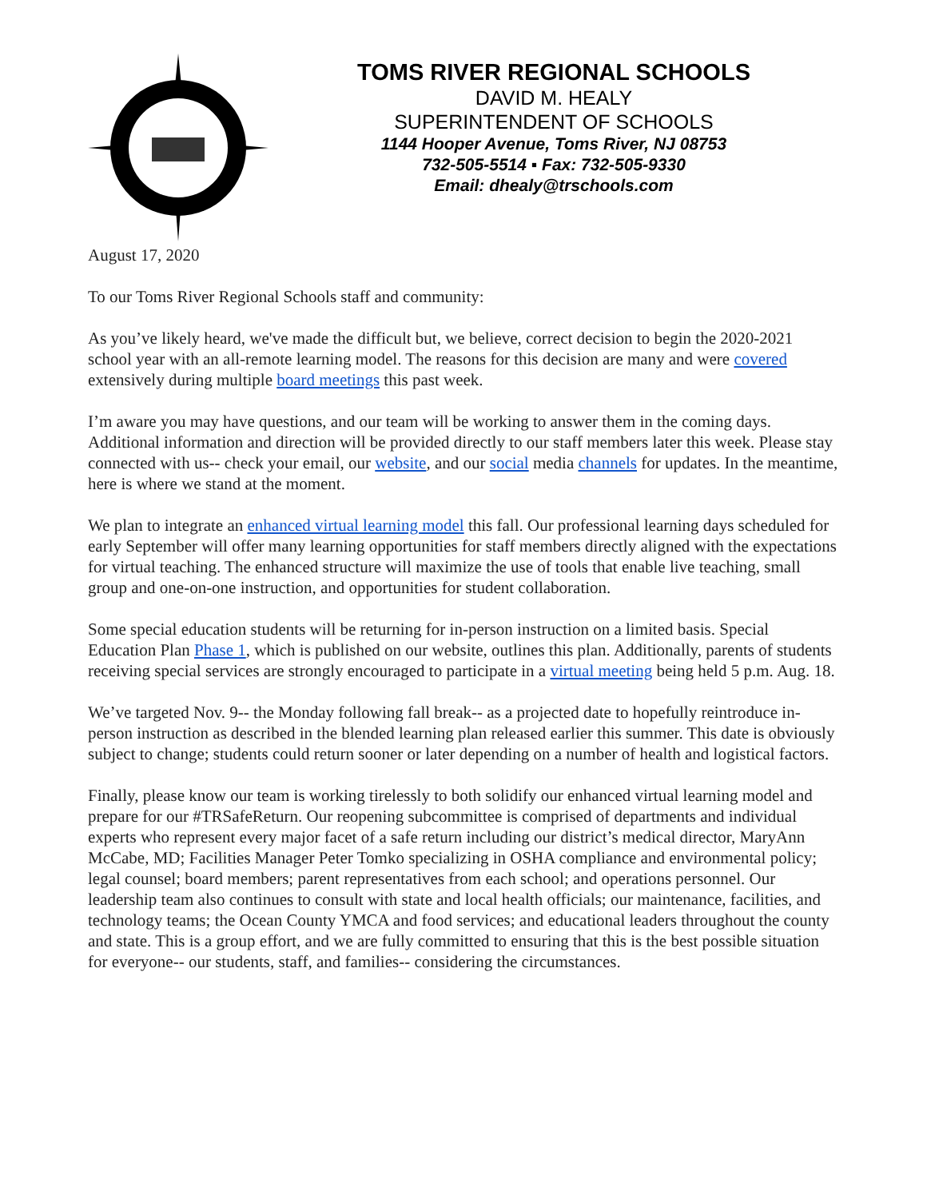TOMS RIVER REGIONAL SCHOOLS
DAVID M. HEALY
SUPERINTENDENT OF SCHOOLS
1144 Hooper Avenue, Toms River, NJ 08753
732-505-5514 ▪ Fax: 732-505-9330
Email: dhealy@trschools.com
August 17, 2020
To our Toms River Regional Schools staff and community:
As you’ve likely heard, we've made the difficult but, we believe, correct decision to begin the 2020-2021 school year with an all-remote learning model. The reasons for this decision are many and were covered extensively during multiple board meetings this past week.
I’m aware you may have questions, and our team will be working to answer them in the coming days. Additional information and direction will be provided directly to our staff members later this week. Please stay connected with us-- check your email, our website, and our social media channels for updates. In the meantime, here is where we stand at the moment.
We plan to integrate an enhanced virtual learning model this fall. Our professional learning days scheduled for early September will offer many learning opportunities for staff members directly aligned with the expectations for virtual teaching. The enhanced structure will maximize the use of tools that enable live teaching, small group and one-on-one instruction, and opportunities for student collaboration.
Some special education students will be returning for in-person instruction on a limited basis. Special Education Plan Phase 1, which is published on our website, outlines this plan. Additionally, parents of students receiving special services are strongly encouraged to participate in a virtual meeting being held 5 p.m. Aug. 18.
We’ve targeted Nov. 9-- the Monday following fall break-- as a projected date to hopefully reintroduce in-person instruction as described in the blended learning plan released earlier this summer. This date is obviously subject to change; students could return sooner or later depending on a number of health and logistical factors.
Finally, please know our team is working tirelessly to both solidify our enhanced virtual learning model and prepare for our #TRSafeReturn. Our reopening subcommittee is comprised of departments and individual experts who represent every major facet of a safe return including our district’s medical director, MaryAnn McCabe, MD; Facilities Manager Peter Tomko specializing in OSHA compliance and environmental policy; legal counsel; board members; parent representatives from each school; and operations personnel. Our leadership team also continues to consult with state and local health officials; our maintenance, facilities, and technology teams; the Ocean County YMCA and food services; and educational leaders throughout the county and state. This is a group effort, and we are fully committed to ensuring that this is the best possible situation for everyone-- our students, staff, and families-- considering the circumstances.